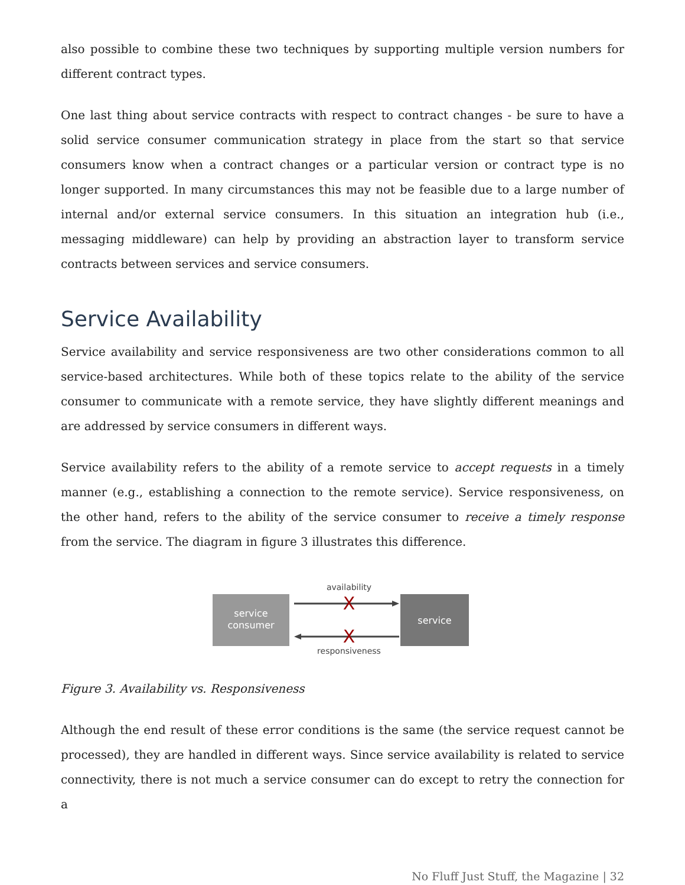also possible to combine these two techniques by supporting multiple version numbers for different contract types.
One last thing about service contracts with respect to contract changes - be sure to have a solid service consumer communication strategy in place from the start so that service consumers know when a contract changes or a particular version or contract type is no longer supported. In many circumstances this may not be feasible due to a large number of internal and/or external service consumers. In this situation an integration hub (i.e., messaging middleware) can help by providing an abstraction layer to transform service contracts between services and service consumers.
Service Availability
Service availability and service responsiveness are two other considerations common to all service-based architectures. While both of these topics relate to the ability of the service consumer to communicate with a remote service, they have slightly different meanings and are addressed by service consumers in different ways.
Service availability refers to the ability of a remote service to accept requests in a timely manner (e.g., establishing a connection to the remote service). Service responsiveness, on the other hand, refers to the ability of the service consumer to receive a timely response from the service. The diagram in figure 3 illustrates this difference.
service
consumer
service
availability
X
X
responsiveness
Figure 3. Availability vs. Responsiveness
Although the end result of these error conditions is the same (the service request cannot be processed), they are handled in different ways. Since service availability is related to service connectivity, there is not much a service consumer can do except to retry the connection for a
No Fluff Just Stuff, the Magazine | 32